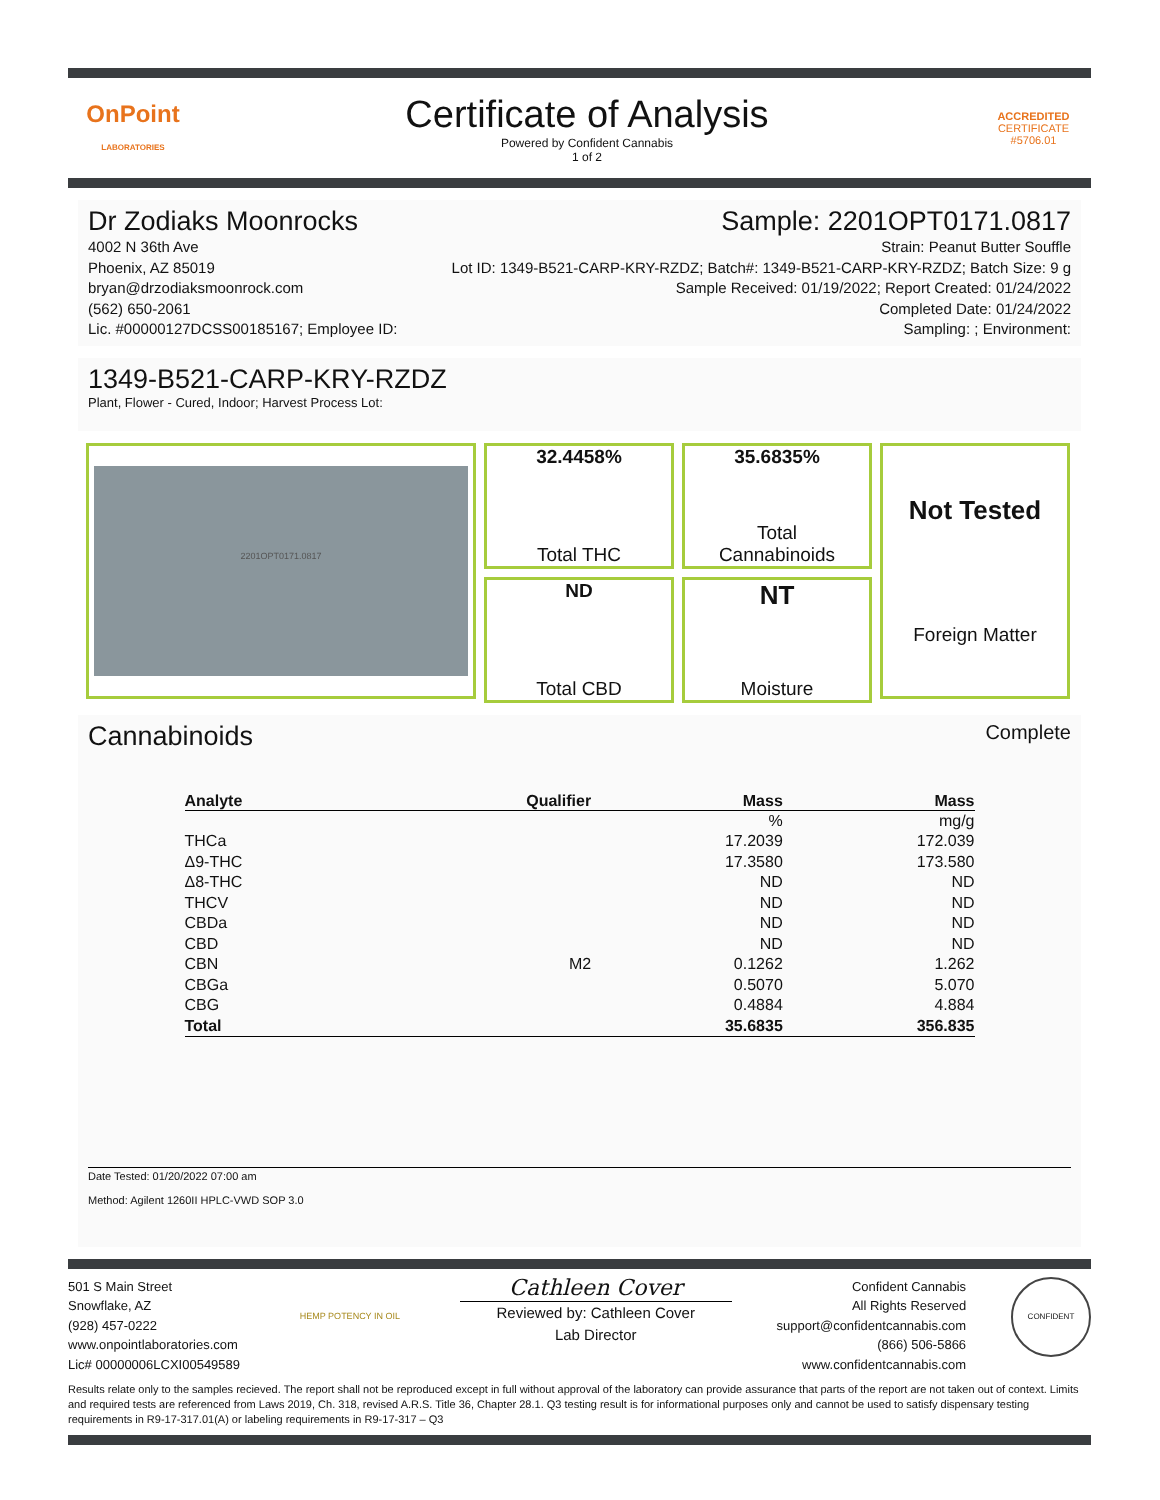OnPoint
LABORATORIES
Certificate of Analysis
Powered by Confident Cannabis
1 of 2
ACCREDITED
CERTIFICATE #5706.01
Dr Zodiaks Moonrocks Sample: 2201OPT0171.0817
4002 N 36th Ave
Phoenix, AZ 85019
bryan@drzodiaksmoonrock.com
(562) 650-2061
Lic. #00000127DCSS00185167; Employee ID:
Strain: Peanut Butter Souffle
Lot ID: 1349-B521-CARP-KRY-RZDZ; Batch#: 1349-B521-CARP-KRY-RZDZ; Batch Size: 9 g
Sample Received: 01/19/2022; Report Created: 01/24/2022
Completed Date: 01/24/2022
Sampling: ; Environment:
1349-B521-CARP-KRY-RZDZ
Plant, Flower - Cured, Indoor; Harvest Process Lot:
2201OPT0171.0817
32.4458%
Total THC
35.6835%
Total
Cannabinoids
ND
Total CBD
NT
Moisture
Not Tested
Foreign Matter
Cannabinoids Complete
| Analyte | Qualifier | Mass | Mass |
| --- | --- | --- | --- |
| | | % | mg/g |
| THCa | | 17.2039 | 172.039 |
| Δ9-THC | | 17.3580 | 173.580 |
| Δ8-THC | | ND | ND |
| THCV | | ND | ND |
| CBDa | | ND | ND |
| CBD | | ND | ND |
| CBN | M2 | 0.1262 | 1.262 |
| CBGa | | 0.5070 | 5.070 |
| CBG | | 0.4884 | 4.884 |
| Total | | 35.6835 | 356.835 |
Date Tested: 01/20/2022 07:00 am
Method: Agilent 1260II HPLC-VWD SOP 3.0
501 S Main Street
Snowflake, AZ
(928) 457-0222
www.onpointlaboratories.com
Lic# 00000006LCXI00549589
HEMP POTENCY IN OIL
Cathleen Cover
Reviewed by: Cathleen Cover
Lab Director
Confident Cannabis
All Rights Reserved
support@confidentcannabis.com
(866) 506-5866
www.confidentcannabis.com
CONFIDENT
Results relate only to the samples recieved. The report shall not be reproduced except in full without approval of the laboratory can provide assurance that parts of the report are not taken out of context. Limits and required tests are referenced from Laws 2019, Ch. 318, revised A.R.S. Title 36, Chapter 28.1. Q3 testing result is for informational purposes only and cannot be used to satisfy dispensary testing requirements in R9-17-317.01(A) or labeling requirements in R9-17-317 – Q3